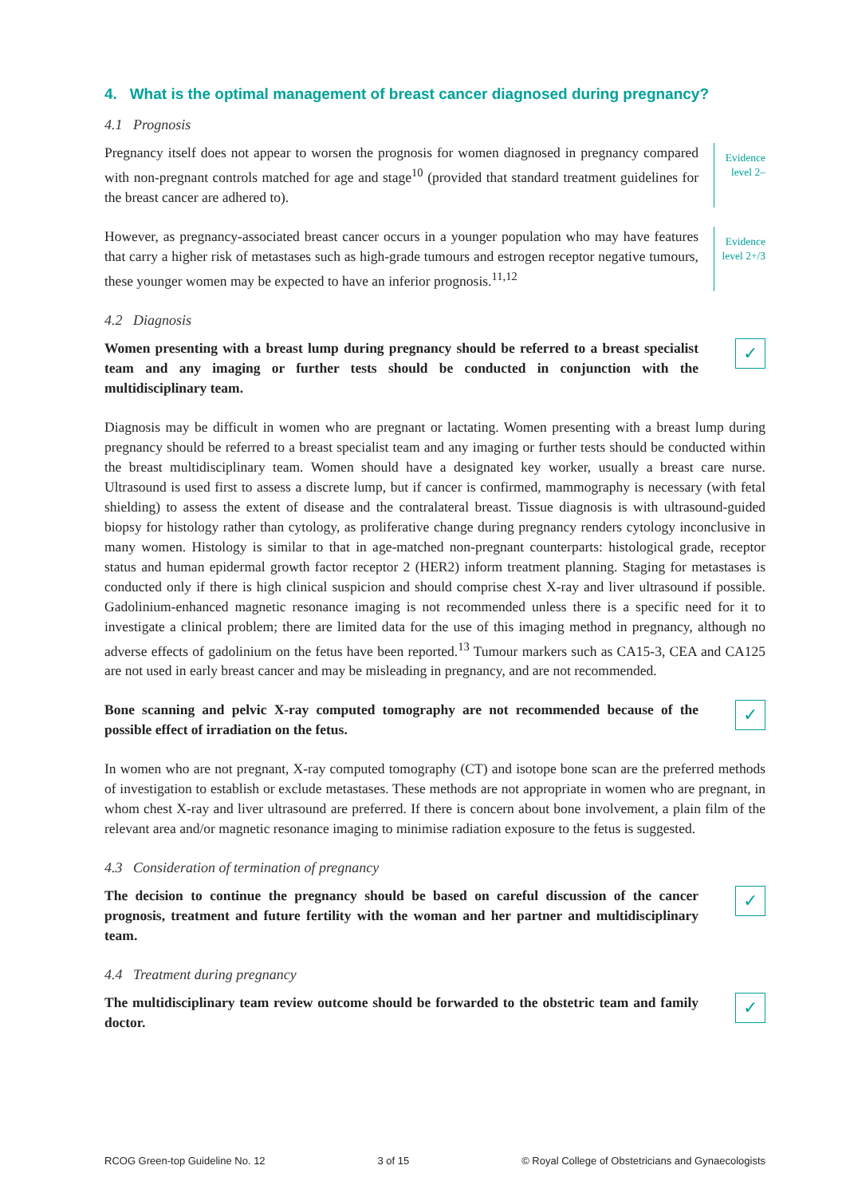4. What is the optimal management of breast cancer diagnosed during pregnancy?
4.1 Prognosis
Pregnancy itself does not appear to worsen the prognosis for women diagnosed in pregnancy compared with non-pregnant controls matched for age and stage<sup>10</sup> (provided that standard treatment guidelines for the breast cancer are adhered to).
Evidence
level 2–
However, as pregnancy-associated breast cancer occurs in a younger population who may have features that carry a higher risk of metastases such as high-grade tumours and estrogen receptor negative tumours, these younger women may be expected to have an inferior prognosis.<sup>11,12</sup>
Evidence
level 2+/3
4.2 Diagnosis
Women presenting with a breast lump during pregnancy should be referred to a breast specialist team and any imaging or further tests should be conducted in conjunction with the multidisciplinary team.
✓
Diagnosis may be difficult in women who are pregnant or lactating. Women presenting with a breast lump during pregnancy should be referred to a breast specialist team and any imaging or further tests should be conducted within the breast multidisciplinary team. Women should have a designated key worker, usually a breast care nurse. Ultrasound is used first to assess a discrete lump, but if cancer is confirmed, mammography is necessary (with fetal shielding) to assess the extent of disease and the contralateral breast. Tissue diagnosis is with ultrasound-guided biopsy for histology rather than cytology, as proliferative change during pregnancy renders cytology inconclusive in many women. Histology is similar to that in age-matched non-pregnant counterparts: histological grade, receptor status and human epidermal growth factor receptor 2 (HER2) inform treatment planning. Staging for metastases is conducted only if there is high clinical suspicion and should comprise chest X-ray and liver ultrasound if possible. Gadolinium-enhanced magnetic resonance imaging is not recommended unless there is a specific need for it to investigate a clinical problem; there are limited data for the use of this imaging method in pregnancy, although no adverse effects of gadolinium on the fetus have been reported.<sup>13</sup> Tumour markers such as CA15-3, CEA and CA125 are not used in early breast cancer and may be misleading in pregnancy, and are not recommended.
Bone scanning and pelvic X-ray computed tomography are not recommended because of the possible effect of irradiation on the fetus.
✓
In women who are not pregnant, X-ray computed tomography (CT) and isotope bone scan are the preferred methods of investigation to establish or exclude metastases. These methods are not appropriate in women who are pregnant, in whom chest X-ray and liver ultrasound are preferred. If there is concern about bone involvement, a plain film of the relevant area and/or magnetic resonance imaging to minimise radiation exposure to the fetus is suggested.
4.3 Consideration of termination of pregnancy
The decision to continue the pregnancy should be based on careful discussion of the cancer prognosis, treatment and future fertility with the woman and her partner and multidisciplinary team.
✓
4.4 Treatment during pregnancy
The multidisciplinary team review outcome should be forwarded to the obstetric team and family doctor.
✓
RCOG Green-top Guideline No. 12 3 of 15 © Royal College of Obstetricians and Gynaecologists